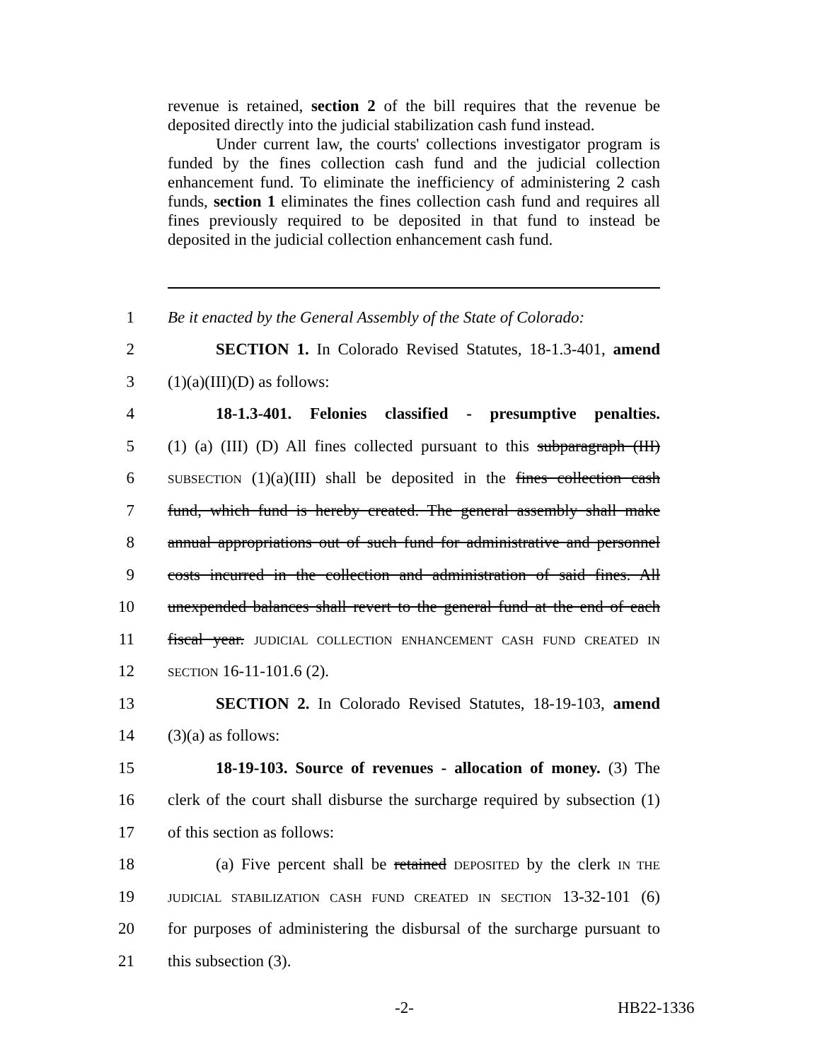revenue is retained, section 2 of the bill requires that the revenue be deposited directly into the judicial stabilization cash fund instead.
Under current law, the courts' collections investigator program is funded by the fines collection cash fund and the judicial collection enhancement fund. To eliminate the inefficiency of administering 2 cash funds, section 1 eliminates the fines collection cash fund and requires all fines previously required to be deposited in that fund to instead be deposited in the judicial collection enhancement cash fund.
1 Be it enacted by the General Assembly of the State of Colorado:
2 SECTION 1. In Colorado Revised Statutes, 18-1.3-401, amend
3 (1)(a)(III)(D) as follows:
4 18-1.3-401. Felonies classified - presumptive penalties.
5 (1) (a) (III) (D) All fines collected pursuant to this subparagraph (III)
6 SUBSECTION (1)(a)(III) shall be deposited in the fines collection cash
7 fund, which fund is hereby created. The general assembly shall make
8 annual appropriations out of such fund for administrative and personnel
9 costs incurred in the collection and administration of said fines. All
10 unexpended balances shall revert to the general fund at the end of each
11 fiscal year. JUDICIAL COLLECTION ENHANCEMENT CASH FUND CREATED IN
12 SECTION 16-11-101.6 (2).
13 SECTION 2. In Colorado Revised Statutes, 18-19-103, amend
14 (3)(a) as follows:
15 18-19-103. Source of revenues - allocation of money. (3) The
16 clerk of the court shall disburse the surcharge required by subsection (1)
17 of this section as follows:
18 (a) Five percent shall be retained DEPOSITED by the clerk IN THE
19 JUDICIAL STABILIZATION CASH FUND CREATED IN SECTION 13-32-101 (6)
20 for purposes of administering the disbursal of the surcharge pursuant to
21 this subsection (3).
-2- HB22-1336